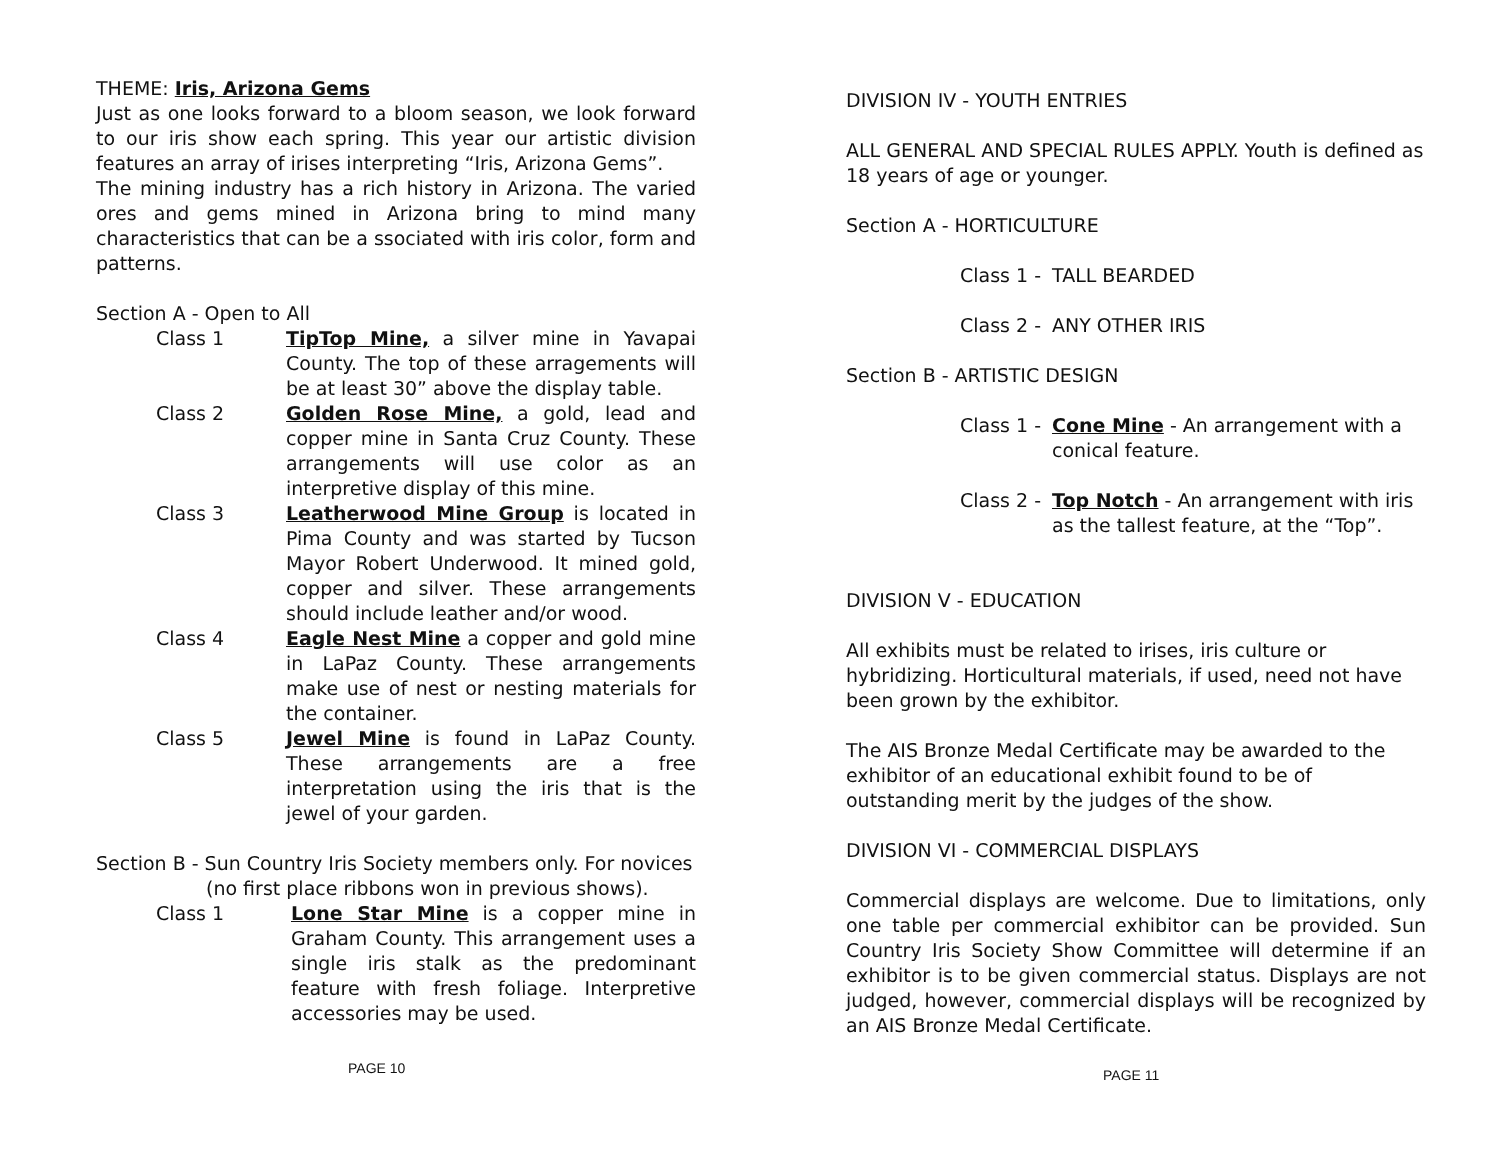THEME: Iris, Arizona Gems
Just as one looks forward to a bloom season, we look forward to our iris show each spring. This year our artistic division features an array of irises interpreting “Iris, Arizona Gems”.
The mining industry has a rich history in Arizona. The varied ores and gems mined in Arizona bring to mind many characteristics that can be a ssociated with iris color, form and patterns.
Section A - Open to All
Class 1 TipTop Mine, a silver mine in Yavapai County. The top of these arragements will be at least 30” above the display table.
Class 2 Golden Rose Mine, a gold, lead and copper mine in Santa Cruz County. These arrangements will use color as an interpretive display of this mine.
Class 3 Leatherwood Mine Group is located in Pima County and was started by Tucson Mayor Robert Underwood. It mined gold, copper and silver. These arrangements should include leather and/or wood.
Class 4 Eagle Nest Mine a copper and gold mine in LaPaz County. These arrangements make use of nest or nesting materials for the container.
Class 5 Jewel Mine is found in LaPaz County. These arrangements are a free interpretation using the iris that is the jewel of your garden.
Section B - Sun Country Iris Society members only. For novices
(no first place ribbons won in previous shows).
Class 1 Lone Star Mine is a copper mine in Graham County. This arrangement uses a single iris stalk as the predominant feature with fresh foliage. Interpretive accessories may be used.
PAGE 10
DIVISION IV - YOUTH ENTRIES
ALL GENERAL AND SPECIAL RULES APPLY. Youth is defined as 18 years of age or younger.
Section A - HORTICULTURE
Class 1 -
TALL BEARDED
Class 2 -
ANY OTHER IRIS
Section B - ARTISTIC DESIGN
Class 1 -
Cone Mine - An arrangement with a conical feature.
Class 2 -
Top Notch - An arrangement with iris as the tallest feature, at the “Top”.
DIVISION V - EDUCATION
All exhibits must be related to irises, iris culture or hybridizing. Horticultural materials, if used, need not have been grown by the exhibitor.
The AIS Bronze Medal Certificate may be awarded to the exhibitor of an educational exhibit found to be of outstanding merit by the judges of the show.
DIVISION VI - COMMERCIAL DISPLAYS
Commercial displays are welcome. Due to limitations, only one table per commercial exhibitor can be provided. Sun Country Iris Society Show Committee will determine if an exhibitor is to be given commercial status. Displays are not judged, however, commercial displays will be recognized by an AIS Bronze Medal Certificate.
PAGE 11